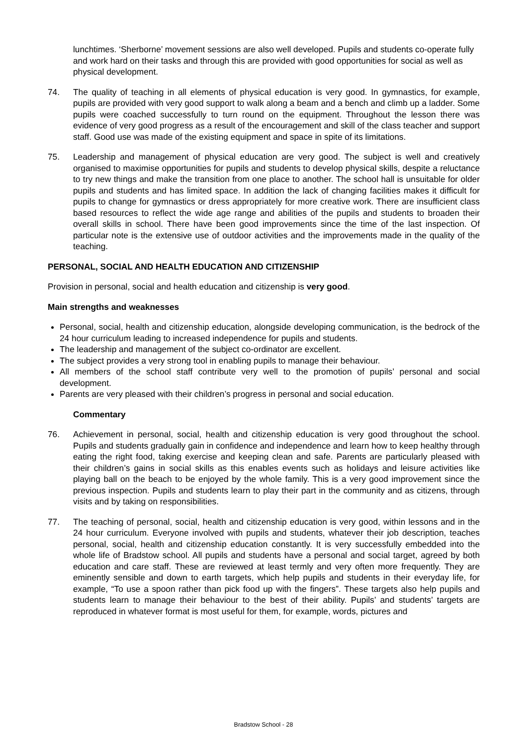lunchtimes. ‘Sherborne’ movement sessions are also well developed. Pupils and students co-operate fully and work hard on their tasks and through this are provided with good opportunities for social as well as physical development.
74. The quality of teaching in all elements of physical education is very good. In gymnastics, for example, pupils are provided with very good support to walk along a beam and a bench and climb up a ladder. Some pupils were coached successfully to turn round on the equipment. Throughout the lesson there was evidence of very good progress as a result of the encouragement and skill of the class teacher and support staff. Good use was made of the existing equipment and space in spite of its limitations.
75. Leadership and management of physical education are very good. The subject is well and creatively organised to maximise opportunities for pupils and students to develop physical skills, despite a reluctance to try new things and make the transition from one place to another. The school hall is unsuitable for older pupils and students and has limited space. In addition the lack of changing facilities makes it difficult for pupils to change for gymnastics or dress appropriately for more creative work. There are insufficient class based resources to reflect the wide age range and abilities of the pupils and students to broaden their overall skills in school. There have been good improvements since the time of the last inspection. Of particular note is the extensive use of outdoor activities and the improvements made in the quality of the teaching.
PERSONAL, SOCIAL AND HEALTH EDUCATION AND CITIZENSHIP
Provision in personal, social and health education and citizenship is very good.
Main strengths and weaknesses
Personal, social, health and citizenship education, alongside developing communication, is the bedrock of the 24 hour curriculum leading to increased independence for pupils and students.
The leadership and management of the subject co-ordinator are excellent.
The subject provides a very strong tool in enabling pupils to manage their behaviour.
All members of the school staff contribute very well to the promotion of pupils’ personal and social development.
Parents are very pleased with their children’s progress in personal and social education.
Commentary
76. Achievement in personal, social, health and citizenship education is very good throughout the school. Pupils and students gradually gain in confidence and independence and learn how to keep healthy through eating the right food, taking exercise and keeping clean and safe. Parents are particularly pleased with their children’s gains in social skills as this enables events such as holidays and leisure activities like playing ball on the beach to be enjoyed by the whole family. This is a very good improvement since the previous inspection. Pupils and students learn to play their part in the community and as citizens, through visits and by taking on responsibilities.
77. The teaching of personal, social, health and citizenship education is very good, within lessons and in the 24 hour curriculum. Everyone involved with pupils and students, whatever their job description, teaches personal, social, health and citizenship education constantly. It is very successfully embedded into the whole life of Bradstow school. All pupils and students have a personal and social target, agreed by both education and care staff. These are reviewed at least termly and very often more frequently. They are eminently sensible and down to earth targets, which help pupils and students in their everyday life, for example, “To use a spoon rather than pick food up with the fingers”. These targets also help pupils and students learn to manage their behaviour to the best of their ability. Pupils’ and students’ targets are reproduced in whatever format is most useful for them, for example, words, pictures and
Bradstow School - 28